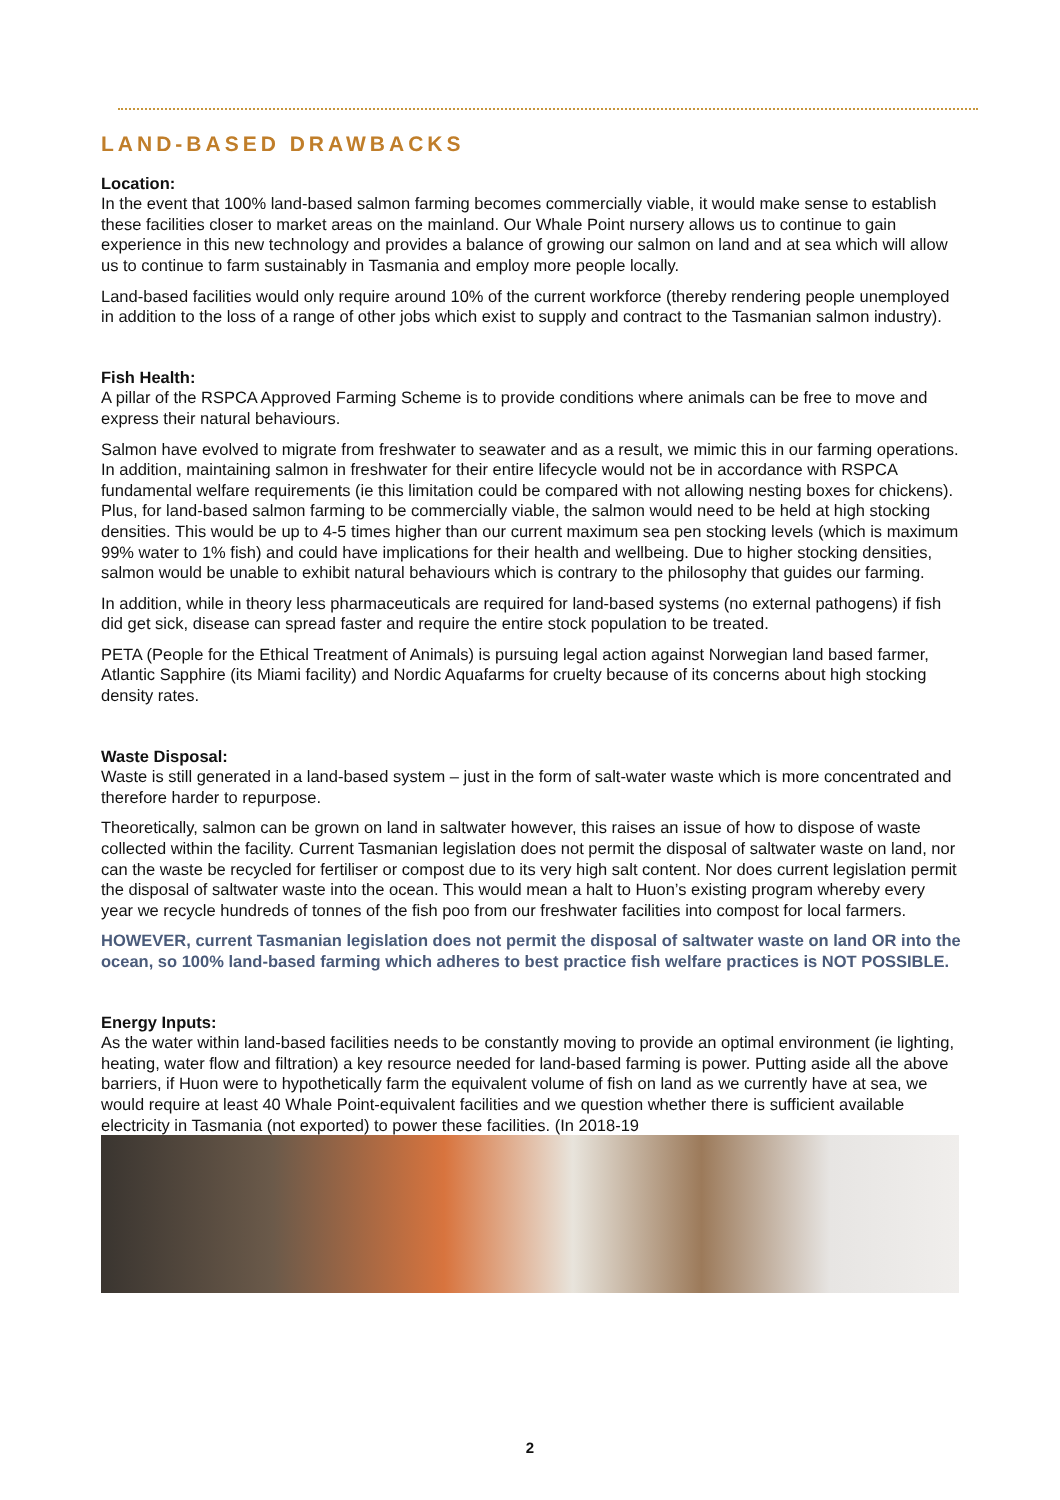LAND-BASED DRAWBACKS
Location:
In the event that 100% land-based salmon farming becomes commercially viable, it would make sense to establish these facilities closer to market areas on the mainland. Our Whale Point nursery allows us to continue to gain experience in this new technology and provides a balance of growing our salmon on land and at sea which will allow us to continue to farm sustainably in Tasmania and employ more people locally.
Land-based facilities would only require around 10% of the current workforce (thereby rendering people unemployed in addition to the loss of a range of other jobs which exist to supply and contract to the Tasmanian salmon industry).
Fish Health:
A pillar of the RSPCA Approved Farming Scheme is to provide conditions where animals can be free to move and express their natural behaviours.
Salmon have evolved to migrate from freshwater to seawater and as a result, we mimic this in our farming operations. In addition, maintaining salmon in freshwater for their entire lifecycle would not be in accordance with RSPCA fundamental welfare requirements (ie this limitation could be compared with not allowing nesting boxes for chickens). Plus, for land-based salmon farming to be commercially viable, the salmon would need to be held at high stocking densities. This would be up to 4-5 times higher than our current maximum sea pen stocking levels (which is maximum 99% water to 1% fish) and could have implications for their health and wellbeing. Due to higher stocking densities, salmon would be unable to exhibit natural behaviours which is contrary to the philosophy that guides our farming.
In addition, while in theory less pharmaceuticals are required for land-based systems (no external pathogens) if fish did get sick, disease can spread faster and require the entire stock population to be treated.
PETA (People for the Ethical Treatment of Animals) is pursuing legal action against Norwegian land based farmer, Atlantic Sapphire (its Miami facility) and Nordic Aquafarms for cruelty because of its concerns about high stocking density rates.
Waste Disposal:
Waste is still generated in a land-based system – just in the form of salt-water waste which is more concentrated and therefore harder to repurpose.
Theoretically, salmon can be grown on land in saltwater however, this raises an issue of how to dispose of waste collected within the facility. Current Tasmanian legislation does not permit the disposal of saltwater waste on land, nor can the waste be recycled for fertiliser or compost due to its very high salt content. Nor does current legislation permit the disposal of saltwater waste into the ocean. This would mean a halt to Huon’s existing program whereby every year we recycle hundreds of tonnes of the fish poo from our freshwater facilities into compost for local farmers.
HOWEVER, current Tasmanian legislation does not permit the disposal of saltwater waste on land OR into the ocean, so 100% land-based farming which adheres to best practice fish welfare practices is NOT POSSIBLE.
Energy Inputs:
As the water within land-based facilities needs to be constantly moving to provide an optimal environment (ie lighting, heating, water flow and filtration) a key resource needed for land-based farming is power. Putting aside all the above barriers, if Huon were to hypothetically farm the equivalent volume of fish on land as we currently have at sea, we would require at least 40 Whale Point-equivalent facilities and we question whether there is sufficient available electricity in Tasmania (not exported) to power these facilities. (In 2018-19
2